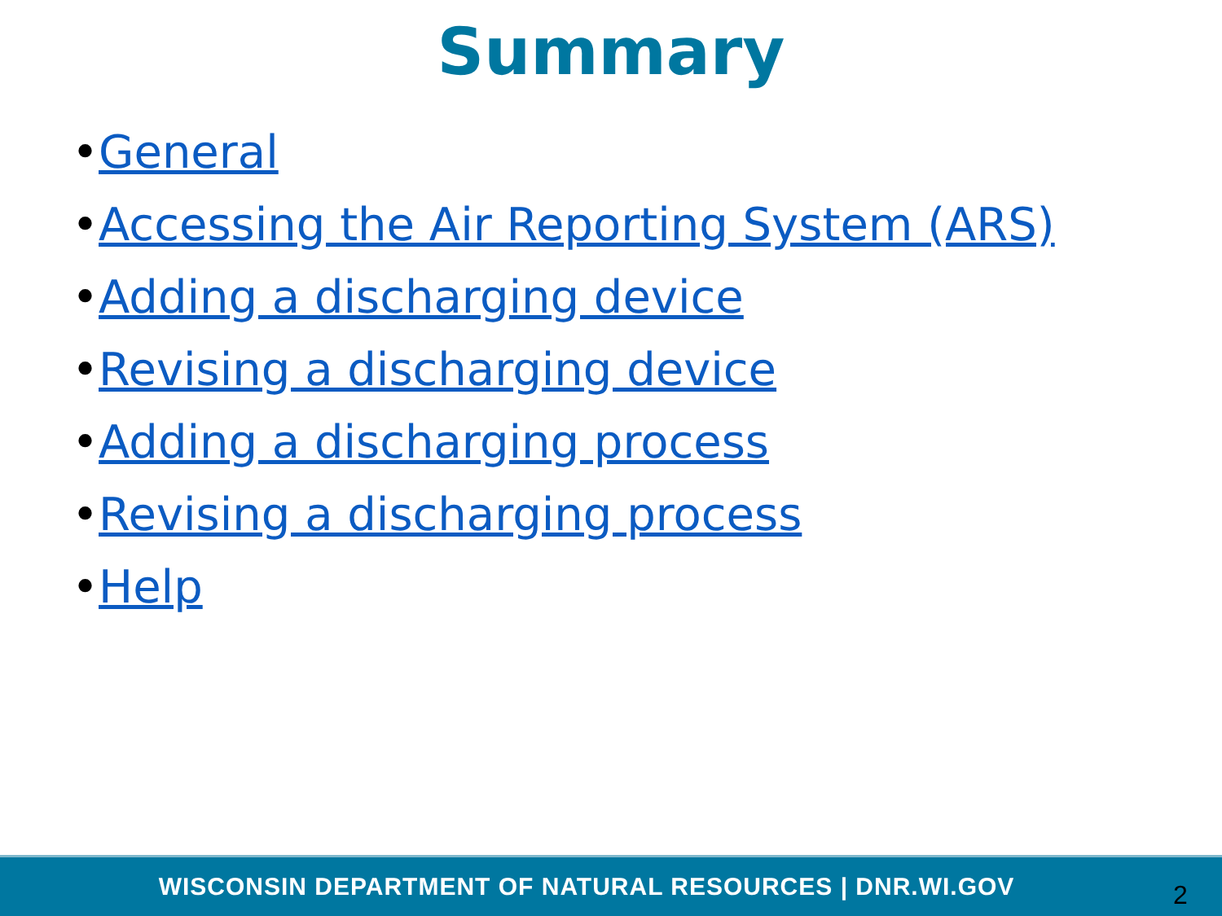Summary
•General
•Accessing the Air Reporting System (ARS)
•Adding a discharging device
•Revising a discharging device
•Adding a discharging process
•Revising a discharging process
•Help
WISCONSIN DEPARTMENT OF NATURAL RESOURCES | DNR.WI.GOV
2